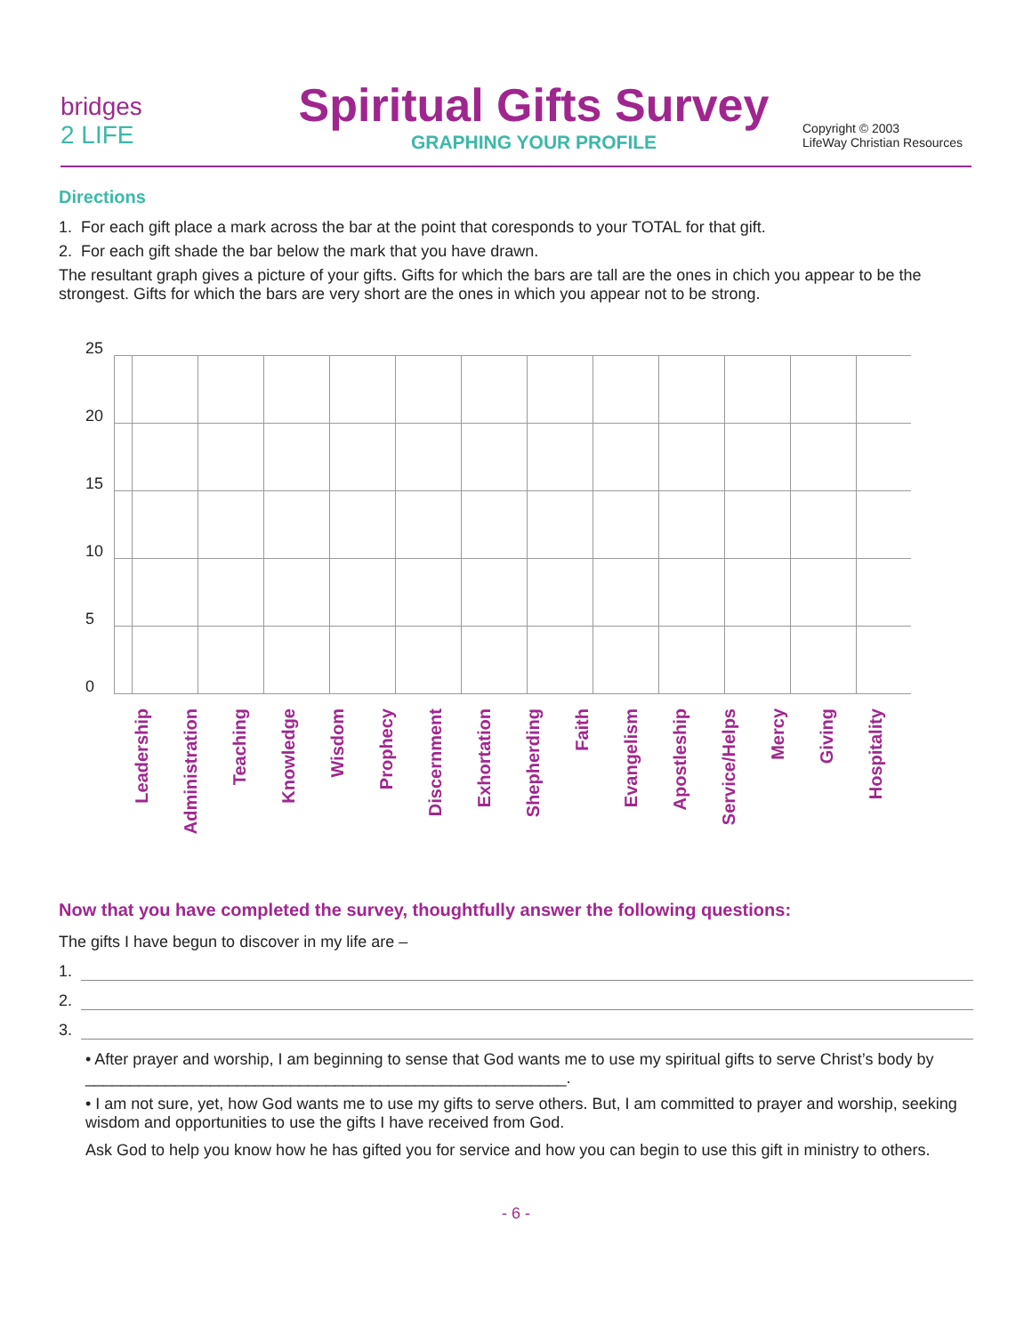bridges
2 LIFE
Spiritual Gifts Survey
GRAPHING YOUR PROFILE
Copyright © 2003
LifeWay Christian Resources
Directions
1. For each gift place a mark across the bar at the point that coresponds to your TOTAL for that gift.
2. For each gift shade the bar below the mark that you have drawn.
The resultant graph gives a picture of your gifts. Gifts for which the bars are tall are the ones in chich you appear to be the strongest. Gifts for which the bars are very short are the ones in which you appear not to be strong.
25
20
15
10
5
0
Leadership
Administration
Teaching
Knowledge
Wisdom
Prophecy
Discernment
Exhortation
Shepherding
Faith
Evangelism
Apostleship
Service/Helps
Mercy
Giving
Hospitality
Now that you have completed the survey, thoughtfully answer the following questions:
The gifts I have begun to discover in my life are –
1.
2.
3.
• After prayer and worship, I am beginning to sense that God wants me to use my spiritual gifts to serve Christ’s body by ______________________________________________________.
• I am not sure, yet, how God wants me to use my gifts to serve others. But, I am committed to prayer and worship, seeking wisdom and opportunities to use the gifts I have received from God.
Ask God to help you know how he has gifted you for service and how you can begin to use this gift in ministry to others.
- 6 -